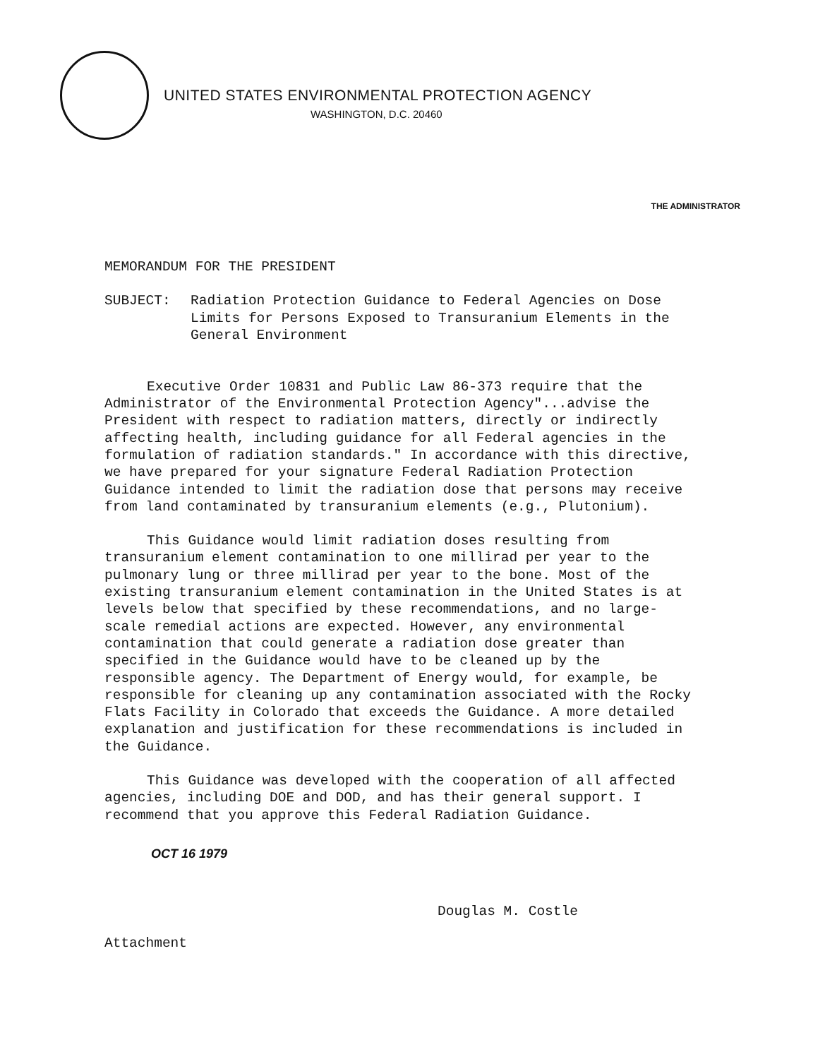UNITED STATES ENVIRONMENTAL PROTECTION AGENCY
WASHINGTON, D.C. 20460
THE ADMINISTRATOR
MEMORANDUM FOR THE PRESIDENT
SUBJECT: Radiation Protection Guidance to Federal Agencies on Dose Limits for Persons Exposed to Transuranium Elements in the General Environment
Executive Order 10831 and Public Law 86-373 require that the Administrator of the Environmental Protection Agency"...advise the President with respect to radiation matters, directly or indirectly affecting health, including guidance for all Federal agencies in the formulation of radiation standards." In accordance with this directive, we have prepared for your signature Federal Radiation Protection Guidance intended to limit the radiation dose that persons may receive from land contaminated by transuranium elements (e.g., Plutonium).
This Guidance would limit radiation doses resulting from transuranium element contamination to one millirad per year to the pulmonary lung or three millirad per year to the bone. Most of the existing transuranium element contamination in the United States is at levels below that specified by these recommendations, and no large-scale remedial actions are expected. However, any environmental contamination that could generate a radiation dose greater than specified in the Guidance would have to be cleaned up by the responsible agency. The Department of Energy would, for example, be responsible for cleaning up any contamination associated with the Rocky Flats Facility in Colorado that exceeds the Guidance. A more detailed explanation and justification for these recommendations is included in the Guidance.
This Guidance was developed with the cooperation of all affected agencies, including DOE and DOD, and has their general support. I recommend that you approve this Federal Radiation Guidance.
OCT 16 1979
Douglas M. Costle
Attachment